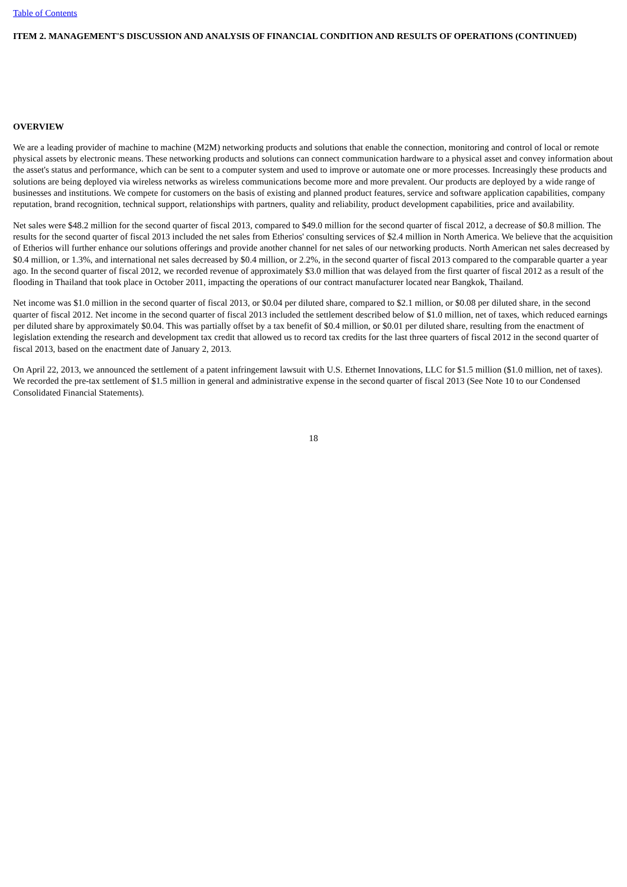Table of Contents
ITEM 2. MANAGEMENT'S DISCUSSION AND ANALYSIS OF FINANCIAL CONDITION AND RESULTS OF OPERATIONS (CONTINUED)
OVERVIEW
We are a leading provider of machine to machine (M2M) networking products and solutions that enable the connection, monitoring and control of local or remote physical assets by electronic means. These networking products and solutions can connect communication hardware to a physical asset and convey information about the asset's status and performance, which can be sent to a computer system and used to improve or automate one or more processes. Increasingly these products and solutions are being deployed via wireless networks as wireless communications become more and more prevalent. Our products are deployed by a wide range of businesses and institutions. We compete for customers on the basis of existing and planned product features, service and software application capabilities, company reputation, brand recognition, technical support, relationships with partners, quality and reliability, product development capabilities, price and availability.
Net sales were $48.2 million for the second quarter of fiscal 2013, compared to $49.0 million for the second quarter of fiscal 2012, a decrease of $0.8 million. The results for the second quarter of fiscal 2013 included the net sales from Etherios' consulting services of $2.4 million in North America. We believe that the acquisition of Etherios will further enhance our solutions offerings and provide another channel for net sales of our networking products. North American net sales decreased by $0.4 million, or 1.3%, and international net sales decreased by $0.4 million, or 2.2%, in the second quarter of fiscal 2013 compared to the comparable quarter a year ago. In the second quarter of fiscal 2012, we recorded revenue of approximately $3.0 million that was delayed from the first quarter of fiscal 2012 as a result of the flooding in Thailand that took place in October 2011, impacting the operations of our contract manufacturer located near Bangkok, Thailand.
Net income was $1.0 million in the second quarter of fiscal 2013, or $0.04 per diluted share, compared to $2.1 million, or $0.08 per diluted share, in the second quarter of fiscal 2012. Net income in the second quarter of fiscal 2013 included the settlement described below of $1.0 million, net of taxes, which reduced earnings per diluted share by approximately $0.04. This was partially offset by a tax benefit of $0.4 million, or $0.01 per diluted share, resulting from the enactment of legislation extending the research and development tax credit that allowed us to record tax credits for the last three quarters of fiscal 2012 in the second quarter of fiscal 2013, based on the enactment date of January 2, 2013.
On April 22, 2013, we announced the settlement of a patent infringement lawsuit with U.S. Ethernet Innovations, LLC for $1.5 million ($1.0 million, net of taxes). We recorded the pre-tax settlement of $1.5 million in general and administrative expense in the second quarter of fiscal 2013 (See Note 10 to our Condensed Consolidated Financial Statements).
18